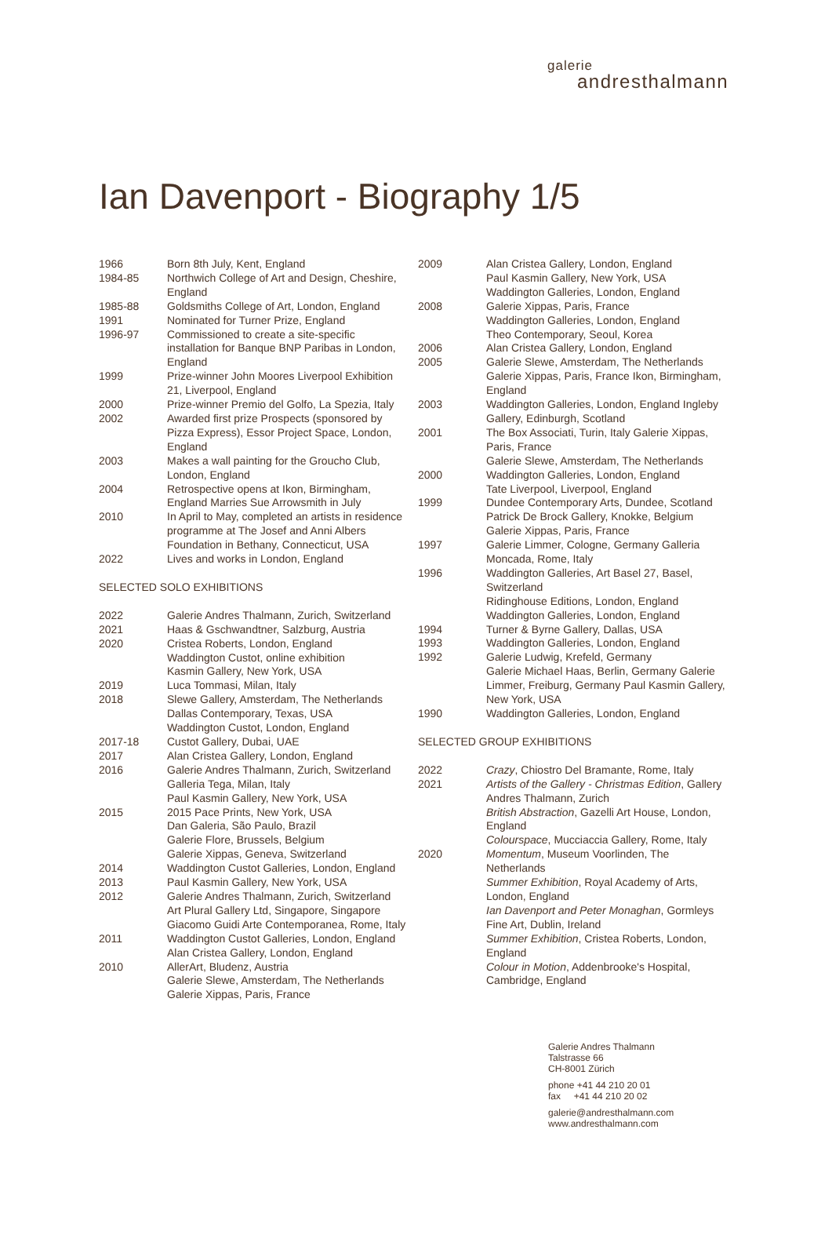galerie
andresthalmann
Ian Davenport - Biography 1/5
1966 Born 8th July, Kent, England
1984-85 Northwich College of Art and Design, Cheshire, England
1985-88 Goldsmiths College of Art, London, England
1991 Nominated for Turner Prize, England
1996-97 Commissioned to create a site-specific installation for Banque BNP Paribas in London, England
1999 Prize-winner John Moores Liverpool Exhibition 21, Liverpool, England
2000 Prize-winner Premio del Golfo, La Spezia, Italy
2002 Awarded first prize Prospects (sponsored by Pizza Express), Essor Project Space, London, England
2003 Makes a wall painting for the Groucho Club, London, England
2004 Retrospective opens at Ikon, Birmingham, England Marries Sue Arrowsmith in July
2010 In April to May, completed an artists in residence programme at The Josef and Anni Albers Foundation in Bethany, Connecticut, USA
2022 Lives and works in London, England
SELECTED SOLO EXHIBITIONS
2022 Galerie Andres Thalmann, Zurich, Switzerland
2021 Haas & Gschwandtner, Salzburg, Austria
2020 Cristea Roberts, London, England
Waddington Custot, online exhibition
Kasmin Gallery, New York, USA
2019 Luca Tommasi, Milan, Italy
2018 Slewe Gallery, Amsterdam, The Netherlands
Dallas Contemporary, Texas, USA
Waddington Custot, London, England
2017-18 Custot Gallery, Dubai, UAE
2017 Alan Cristea Gallery, London, England
2016 Galerie Andres Thalmann, Zurich, Switzerland
Galleria Tega, Milan, Italy
Paul Kasmin Gallery, New York, USA
2015 2015 Pace Prints, New York, USA
Dan Galeria, São Paulo, Brazil
Galerie Flore, Brussels, Belgium
Galerie Xippas, Geneva, Switzerland
2014 Waddington Custot Galleries, London, England
2013 Paul Kasmin Gallery, New York, USA
2012 Galerie Andres Thalmann, Zurich, Switzerland
Art Plural Gallery Ltd, Singapore, Singapore
Giacomo Guidi Arte Contemporanea, Rome, Italy
2011 Waddington Custot Galleries, London, England
Alan Cristea Gallery, London, England
2010 AllerArt, Bludenz, Austria
Galerie Slewe, Amsterdam, The Netherlands
Galerie Xippas, Paris, France
2009 Alan Cristea Gallery, London, England
Paul Kasmin Gallery, New York, USA
Waddington Galleries, London, England
2008 Galerie Xippas, Paris, France
Waddington Galleries, London, England
Theo Contemporary, Seoul, Korea
2006 Alan Cristea Gallery, London, England
2005 Galerie Slewe, Amsterdam, The Netherlands
Galerie Xippas, Paris, France Ikon, Birmingham, England
2003 Waddington Galleries, London, England Ingleby Gallery, Edinburgh, Scotland
2001 The Box Associati, Turin, Italy Galerie Xippas, Paris, France
Galerie Slewe, Amsterdam, The Netherlands
2000 Waddington Galleries, London, England
Tate Liverpool, Liverpool, England
1999 Dundee Contemporary Arts, Dundee, Scotland
Patrick De Brock Gallery, Knokke, Belgium
Galerie Xippas, Paris, France
1997 Galerie Limmer, Cologne, Germany Galleria Moncada, Rome, Italy
1996 Waddington Galleries, Art Basel 27, Basel, Switzerland
Ridinghouse Editions, London, England
Waddington Galleries, London, England
1994 Turner & Byrne Gallery, Dallas, USA
1993 Waddington Galleries, London, England
1992 Galerie Ludwig, Krefeld, Germany
Galerie Michael Haas, Berlin, Germany Galerie Limmer, Freiburg, Germany Paul Kasmin Gallery, New York, USA
1990 Waddington Galleries, London, England
SELECTED GROUP EXHIBITIONS
2022 Crazy, Chiostro Del Bramante, Rome, Italy
2021 Artists of the Gallery - Christmas Edition, Gallery Andres Thalmann, Zurich
British Abstraction, Gazelli Art House, London, England
Colourspace, Mucciaccia Gallery, Rome, Italy
2020 Momentum, Museum Voorlinden, The Netherlands
Summer Exhibition, Royal Academy of Arts, London, England
Ian Davenport and Peter Monaghan, Gormleys Fine Art, Dublin, Ireland
Summer Exhibition, Cristea Roberts, London, England
Colour in Motion, Addenbrooke's Hospital, Cambridge, England
Galerie Andres Thalmann
Talstrasse 66
CH-8001 Zürich
phone +41 44 210 20 01
fax +41 44 210 20 02
galerie@andresthalmann.com
www.andresthalmann.com